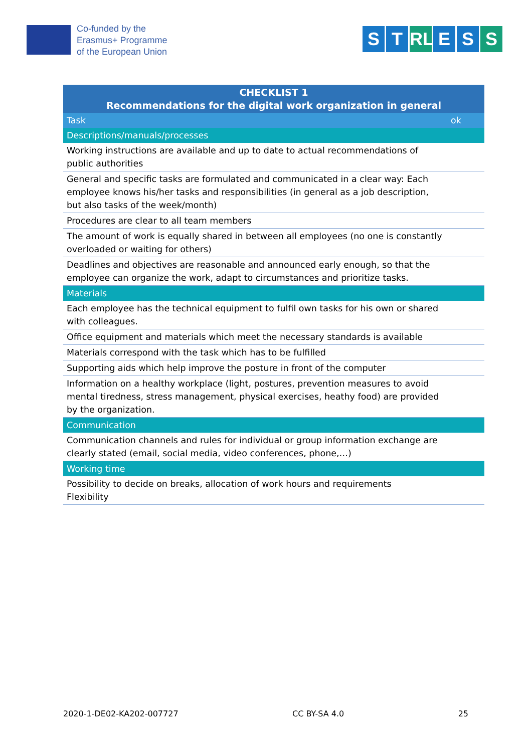Co-funded by the
Erasmus+ Programme
of the European Union
S T RL E S S
| CHECKLIST 1 Recommendations for the digital work organization in general | |
| --- | --- |
| Task | ok |
| Descriptions/manuals/processes | |
| Working instructions are available and up to date to actual recommendations of public authorities | |
| General and specific tasks are formulated and communicated in a clear way: Each employee knows his/her tasks and responsibilities (in general as a job description, but also tasks of the week/month) | |
| Procedures are clear to all team members | |
| The amount of work is equally shared in between all employees (no one is constantly overloaded or waiting for others) | |
| Deadlines and objectives are reasonable and announced early enough, so that the employee can organize the work, adapt to circumstances and prioritize tasks. | |
| Materials | |
| Each employee has the technical equipment to fulfil own tasks for his own or shared with colleagues. | |
| Office equipment and materials which meet the necessary standards is available | |
| Materials correspond with the task which has to be fulfilled | |
| Supporting aids which help improve the posture in front of the computer | |
| Information on a healthy workplace (light, postures, prevention measures to avoid mental tiredness, stress management, physical exercises, heathy food) are provided by the organization. | |
| Communication | |
| Communication channels and rules for individual or group information exchange are clearly stated (email, social media, video conferences, phone,…) | |
| Working time | |
| Possibility to decide on breaks, allocation of work hours and requirements Flexibility | |
2020-1-DE02-KA202-007727 CC BY-SA 4.0 25